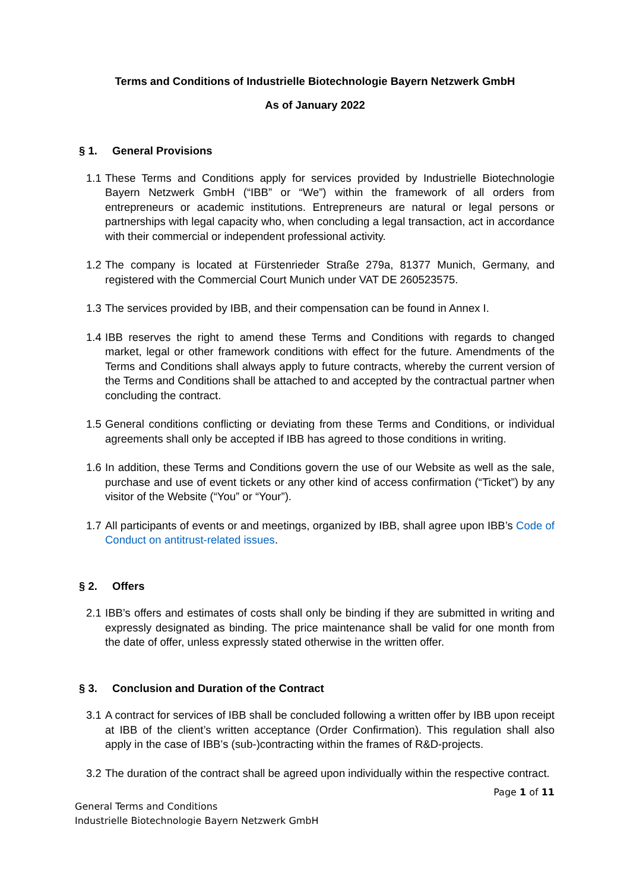Terms and Conditions of Industrielle Biotechnologie Bayern Netzwerk GmbH
As of January 2022
§ 1. General Provisions
1.1
These Terms and Conditions apply for services provided by Industrielle Biotechnologie Bayern Netzwerk GmbH (“IBB” or “We”) within the framework of all orders from entrepreneurs or academic institutions. Entrepreneurs are natural or legal persons or partnerships with legal capacity who, when concluding a legal transaction, act in accordance with their commercial or independent professional activity.
1.2
The company is located at Fürstenrieder Straße 279a, 81377 Munich, Germany, and registered with the Commercial Court Munich under VAT DE 260523575.
1.3
The services provided by IBB, and their compensation can be found in Annex I.
1.4
IBB reserves the right to amend these Terms and Conditions with regards to changed market, legal or other framework conditions with effect for the future. Amendments of the Terms and Conditions shall always apply to future contracts, whereby the current version of the Terms and Conditions shall be attached to and accepted by the contractual partner when concluding the contract.
1.5
General conditions conflicting or deviating from these Terms and Conditions, or individual agreements shall only be accepted if IBB has agreed to those conditions in writing.
1.6
In addition, these Terms and Conditions govern the use of our Website as well as the sale, purchase and use of event tickets or any other kind of access confirmation (“Ticket”) by any visitor of the Website (“You” or “Your”).
1.7
All participants of events or and meetings, organized by IBB, shall agree upon IBB’s Code of Conduct on antitrust-related issues.
§ 2. Offers
2.1
IBB’s offers and estimates of costs shall only be binding if they are submitted in writing and expressly designated as binding. The price maintenance shall be valid for one month from the date of offer, unless expressly stated otherwise in the written offer.
§ 3. Conclusion and Duration of the Contract
3.1
A contract for services of IBB shall be concluded following a written offer by IBB upon receipt at IBB of the client’s written acceptance (Order Confirmation). This regulation shall also apply in the case of IBB’s (sub-)contracting within the frames of R&D-projects.
3.2
The duration of the contract shall be agreed upon individually within the respective contract.
Page 1 of 11
General Terms and Conditions
Industrielle Biotechnologie Bayern Netzwerk GmbH